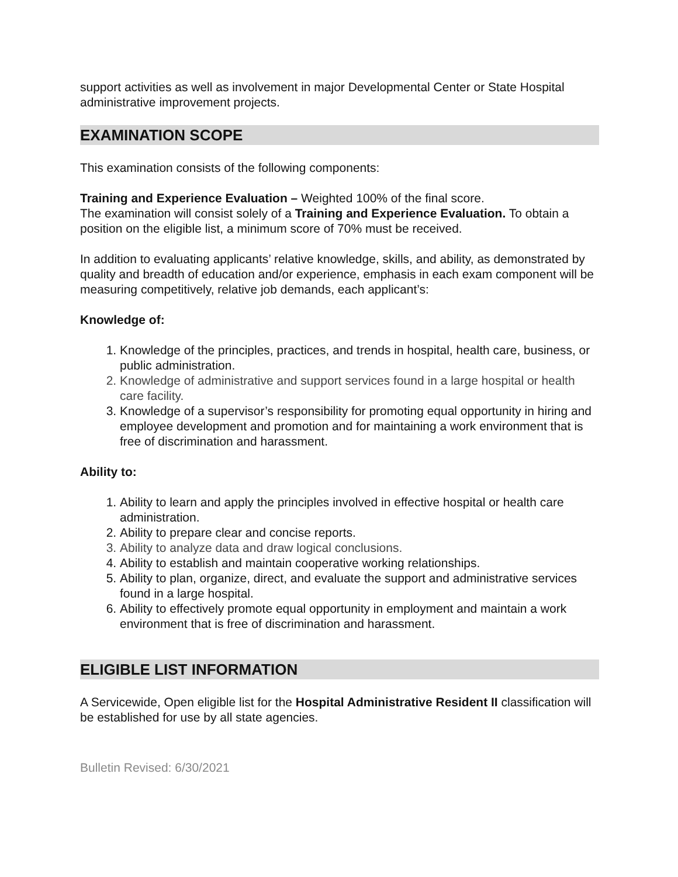support activities as well as involvement in major Developmental Center or State Hospital administrative improvement projects.
EXAMINATION SCOPE
This examination consists of the following components:
Training and Experience Evaluation – Weighted 100% of the final score.
The examination will consist solely of a Training and Experience Evaluation. To obtain a position on the eligible list, a minimum score of 70% must be received.
In addition to evaluating applicants’ relative knowledge, skills, and ability, as demonstrated by quality and breadth of education and/or experience, emphasis in each exam component will be measuring competitively, relative job demands, each applicant’s:
Knowledge of:
1. Knowledge of the principles, practices, and trends in hospital, health care, business, or public administration.
2. Knowledge of administrative and support services found in a large hospital or health care facility.
3. Knowledge of a supervisor’s responsibility for promoting equal opportunity in hiring and employee development and promotion and for maintaining a work environment that is free of discrimination and harassment.
Ability to:
1. Ability to learn and apply the principles involved in effective hospital or health care administration.
2. Ability to prepare clear and concise reports.
3. Ability to analyze data and draw logical conclusions.
4. Ability to establish and maintain cooperative working relationships.
5. Ability to plan, organize, direct, and evaluate the support and administrative services found in a large hospital.
6. Ability to effectively promote equal opportunity in employment and maintain a work environment that is free of discrimination and harassment.
ELIGIBLE LIST INFORMATION
A Servicewide, Open eligible list for the Hospital Administrative Resident II classification will be established for use by all state agencies.
Bulletin Revised: 6/30/2021